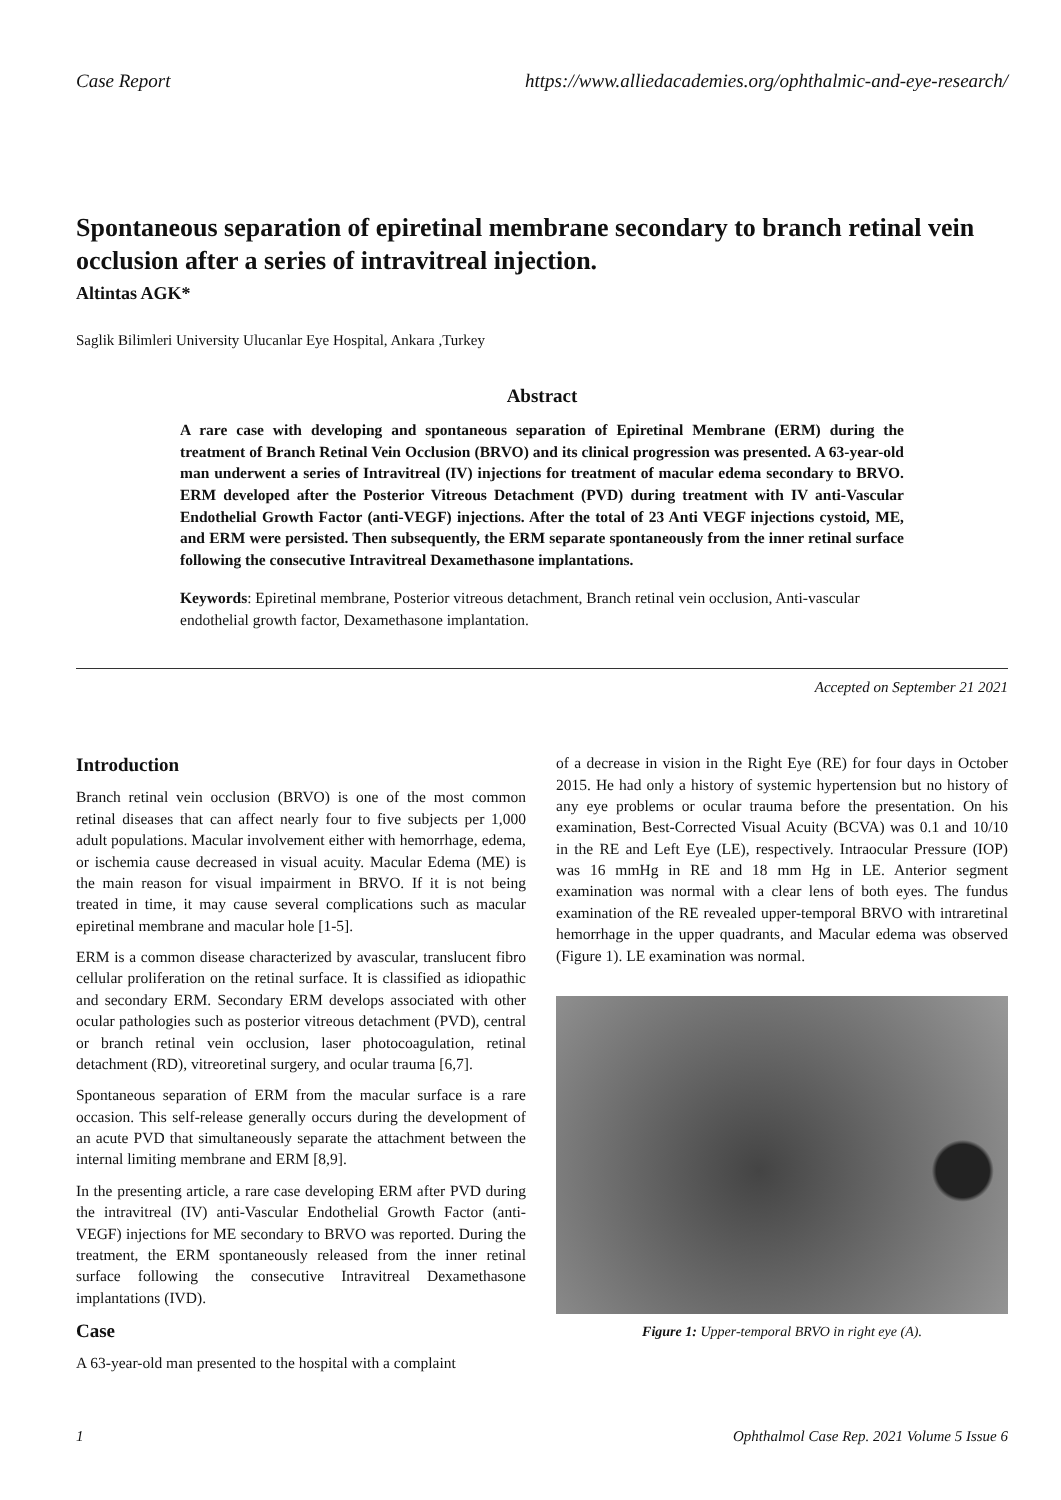Case Report https://www.alliedacademies.org/ophthalmic-and-eye-research/
Spontaneous separation of epiretinal membrane secondary to branch retinal vein occlusion after a series of intravitreal injection.
Altintas AGK*
Saglik Bilimleri University Ulucanlar Eye Hospital, Ankara ,Turkey
Abstract
A rare case with developing and spontaneous separation of Epiretinal Membrane (ERM) during the treatment of Branch Retinal Vein Occlusion (BRVO) and its clinical progression was presented. A 63-year-old man underwent a series of Intravitreal (IV) injections for treatment of macular edema secondary to BRVO. ERM developed after the Posterior Vitreous Detachment (PVD) during treatment with IV anti-Vascular Endothelial Growth Factor (anti-VEGF) injections. After the total of 23 Anti VEGF injections cystoid, ME, and ERM were persisted. Then subsequently, the ERM separate spontaneously from the inner retinal surface following the consecutive Intravitreal Dexamethasone implantations.
Keywords: Epiretinal membrane, Posterior vitreous detachment, Branch retinal vein occlusion, Anti-vascular endothelial growth factor, Dexamethasone implantation.
Accepted on September 21 2021
Introduction
Branch retinal vein occlusion (BRVO) is one of the most common retinal diseases that can affect nearly four to five subjects per 1,000 adult populations. Macular involvement either with hemorrhage, edema, or ischemia cause decreased in visual acuity. Macular Edema (ME) is the main reason for visual impairment in BRVO. If it is not being treated in time, it may cause several complications such as macular epiretinal membrane and macular hole [1-5].
ERM is a common disease characterized by avascular, translucent fibro cellular proliferation on the retinal surface. It is classified as idiopathic and secondary ERM. Secondary ERM develops associated with other ocular pathologies such as posterior vitreous detachment (PVD), central or branch retinal vein occlusion, laser photocoagulation, retinal detachment (RD), vitreoretinal surgery, and ocular trauma [6,7].
Spontaneous separation of ERM from the macular surface is a rare occasion. This self-release generally occurs during the development of an acute PVD that simultaneously separate the attachment between the internal limiting membrane and ERM [8,9].
In the presenting article, a rare case developing ERM after PVD during the intravitreal (IV) anti-Vascular Endothelial Growth Factor (anti-VEGF) injections for ME secondary to BRVO was reported. During the treatment, the ERM spontaneously released from the inner retinal surface following the consecutive Intravitreal Dexamethasone implantations (IVD).
Case
A 63-year-old man presented to the hospital with a complaint
of a decrease in vision in the Right Eye (RE) for four days in October 2015. He had only a history of systemic hypertension but no history of any eye problems or ocular trauma before the presentation. On his examination, Best-Corrected Visual Acuity (BCVA) was 0.1 and 10/10 in the RE and Left Eye (LE), respectively. Intraocular Pressure (IOP) was 16 mmHg in RE and 18 mm Hg in LE. Anterior segment examination was normal with a clear lens of both eyes. The fundus examination of the RE revealed upper-temporal BRVO with intraretinal hemorrhage in the upper quadrants, and Macular edema was observed (Figure 1). LE examination was normal.
Figure 1: Upper-temporal BRVO in right eye (A).
1 Ophthalmol Case Rep. 2021 Volume 5 Issue 6